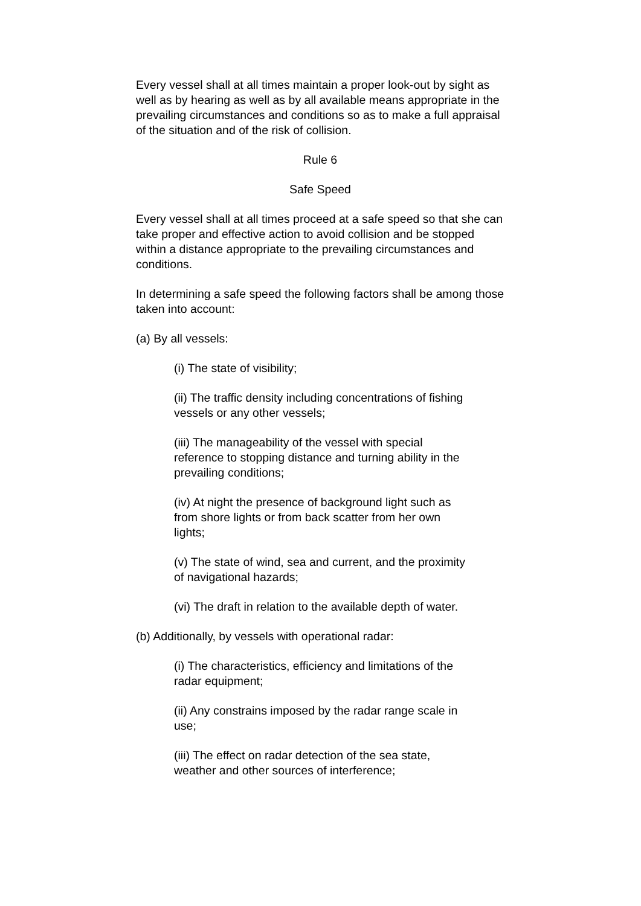Every vessel shall at all times maintain a proper look-out by sight as well as by hearing as well as by all available means appropriate in the prevailing circumstances and conditions so as to make a full appraisal of the situation and of the risk of collision.
Rule 6
Safe Speed
Every vessel shall at all times proceed at a safe speed so that she can take proper and effective action to avoid collision and be stopped within a distance appropriate to the prevailing circumstances and conditions.
In determining a safe speed the following factors shall be among those taken into account:
(a) By all vessels:
(i) The state of visibility;
(ii) The traffic density including concentrations of fishing vessels or any other vessels;
(iii) The manageability of the vessel with special reference to stopping distance and turning ability in the prevailing conditions;
(iv) At night the presence of background light such as from shore lights or from back scatter from her own lights;
(v) The state of wind, sea and current, and the proximity of navigational hazards;
(vi) The draft in relation to the available depth of water.
(b) Additionally, by vessels with operational radar:
(i) The characteristics, efficiency and limitations of the radar equipment;
(ii) Any constrains imposed by the radar range scale in use;
(iii) The effect on radar detection of the sea state, weather and other sources of interference;